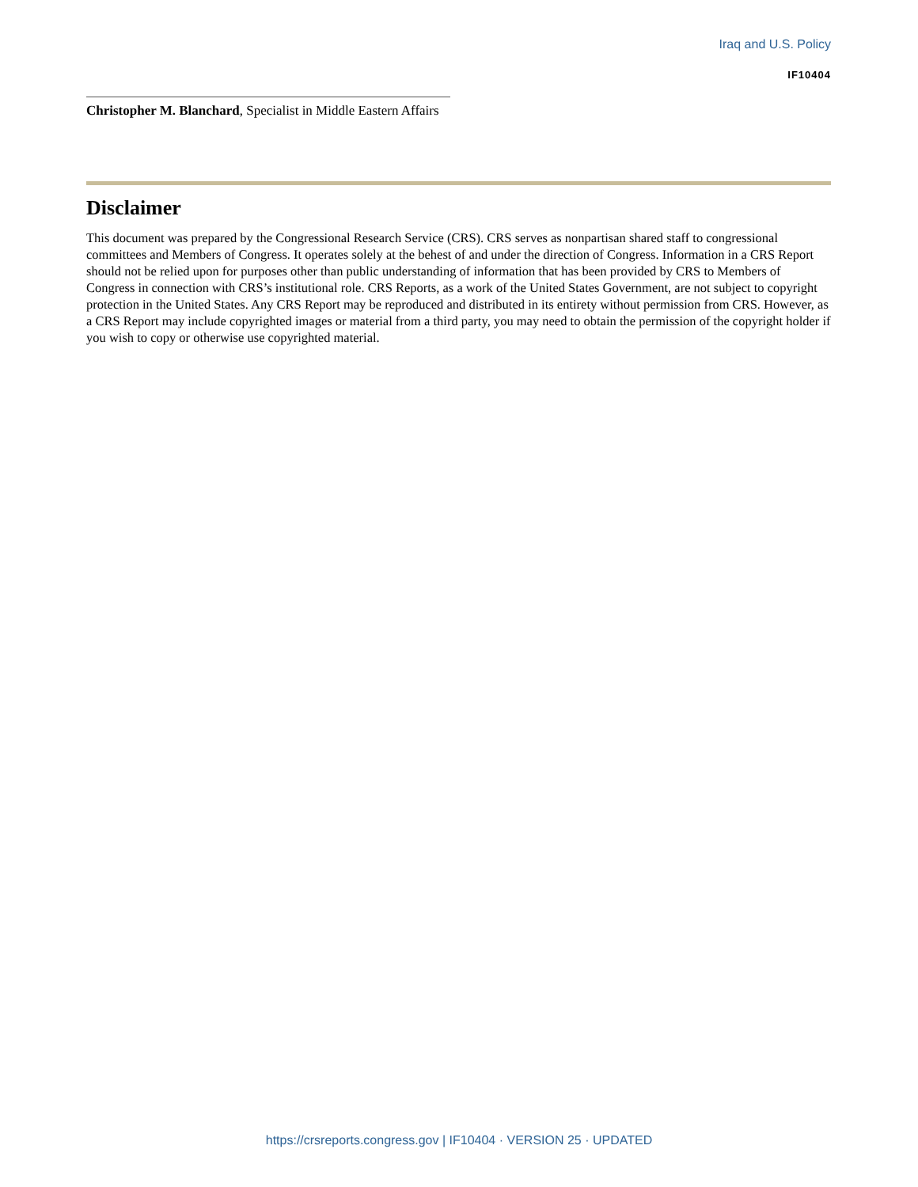Iraq and U.S. Policy
IF10404
Christopher M. Blanchard, Specialist in Middle Eastern Affairs
Disclaimer
This document was prepared by the Congressional Research Service (CRS). CRS serves as nonpartisan shared staff to congressional committees and Members of Congress. It operates solely at the behest of and under the direction of Congress. Information in a CRS Report should not be relied upon for purposes other than public understanding of information that has been provided by CRS to Members of Congress in connection with CRS’s institutional role. CRS Reports, as a work of the United States Government, are not subject to copyright protection in the United States. Any CRS Report may be reproduced and distributed in its entirety without permission from CRS. However, as a CRS Report may include copyrighted images or material from a third party, you may need to obtain the permission of the copyright holder if you wish to copy or otherwise use copyrighted material.
https://crsreports.congress.gov | IF10404 · VERSION 25 · UPDATED